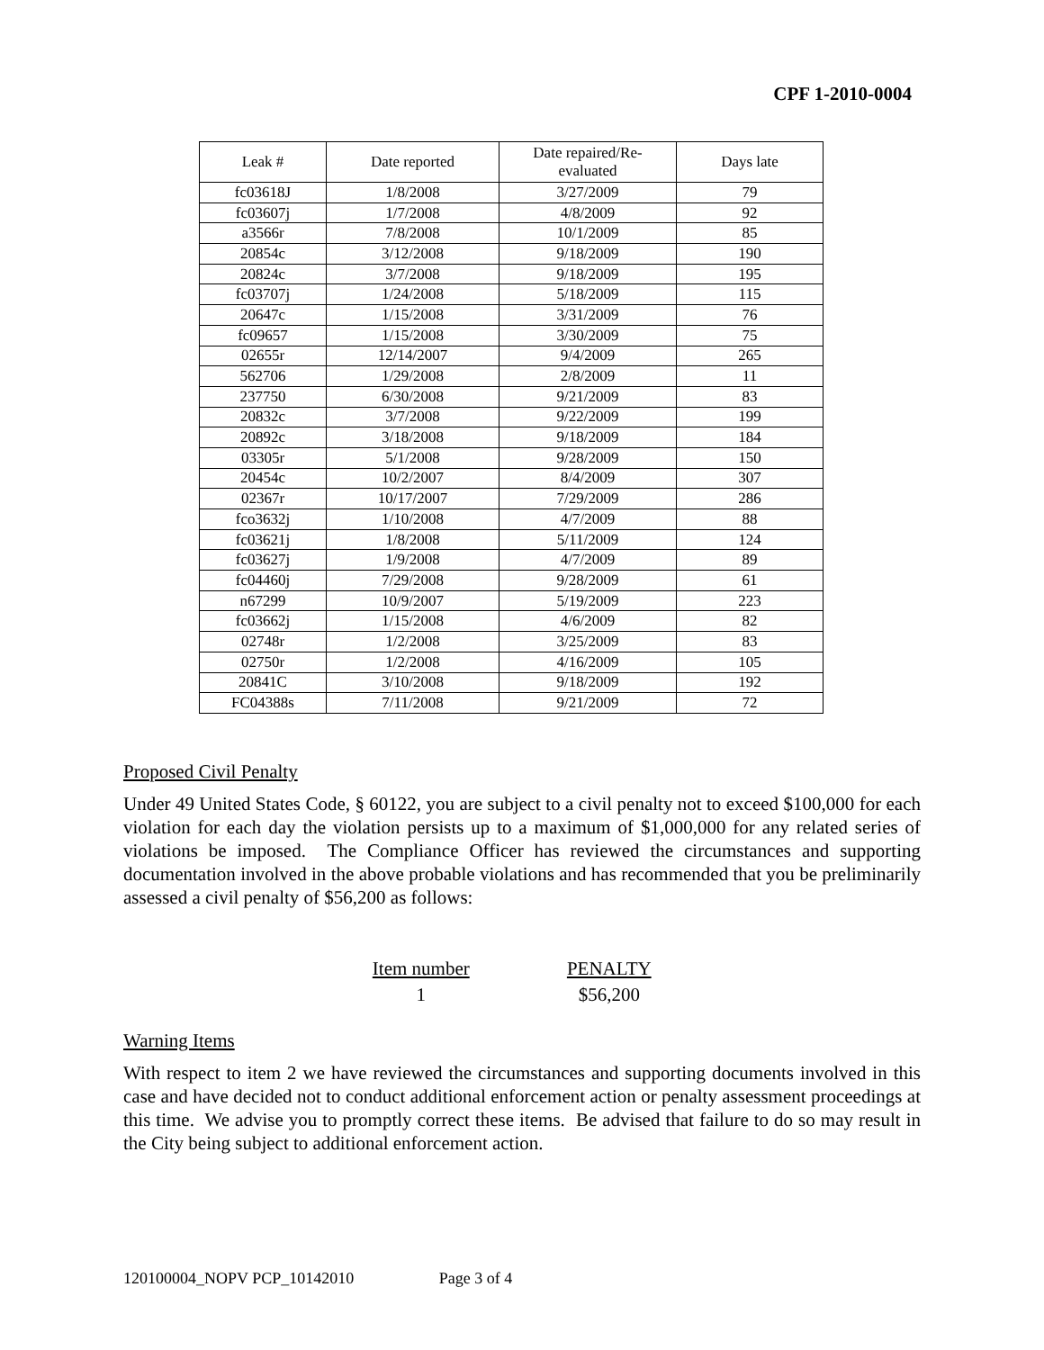CPF 1-2010-0004
| Leak # | Date reported | Date repaired/Re- evaluated | Days late |
| --- | --- | --- | --- |
| fc03618J | 1/8/2008 | 3/27/2009 | 79 |
| fc03607j | 1/7/2008 | 4/8/2009 | 92 |
| a3566r | 7/8/2008 | 10/1/2009 | 85 |
| 20854c | 3/12/2008 | 9/18/2009 | 190 |
| 20824c | 3/7/2008 | 9/18/2009 | 195 |
| fc03707j | 1/24/2008 | 5/18/2009 | 115 |
| 20647c | 1/15/2008 | 3/31/2009 | 76 |
| fc09657 | 1/15/2008 | 3/30/2009 | 75 |
| 02655r | 12/14/2007 | 9/4/2009 | 265 |
| 562706 | 1/29/2008 | 2/8/2009 | 11 |
| 237750 | 6/30/2008 | 9/21/2009 | 83 |
| 20832c | 3/7/2008 | 9/22/2009 | 199 |
| 20892c | 3/18/2008 | 9/18/2009 | 184 |
| 03305r | 5/1/2008 | 9/28/2009 | 150 |
| 20454c | 10/2/2007 | 8/4/2009 | 307 |
| 02367r | 10/17/2007 | 7/29/2009 | 286 |
| fco3632j | 1/10/2008 | 4/7/2009 | 88 |
| fc03621j | 1/8/2008 | 5/11/2009 | 124 |
| fc03627j | 1/9/2008 | 4/7/2009 | 89 |
| fc04460j | 7/29/2008 | 9/28/2009 | 61 |
| n67299 | 10/9/2007 | 5/19/2009 | 223 |
| fc03662j | 1/15/2008 | 4/6/2009 | 82 |
| 02748r | 1/2/2008 | 3/25/2009 | 83 |
| 02750r | 1/2/2008 | 4/16/2009 | 105 |
| 20841C | 3/10/2008 | 9/18/2009 | 192 |
| FC04388s | 7/11/2008 | 9/21/2009 | 72 |
Proposed Civil Penalty
Under 49 United States Code, § 60122, you are subject to a civil penalty not to exceed $100,000 for each violation for each day the violation persists up to a maximum of $1,000,000 for any related series of violations be imposed. The Compliance Officer has reviewed the circumstances and supporting documentation involved in the above probable violations and has recommended that you be preliminarily assessed a civil penalty of $56,200 as follows:
| Item number | PENALTY |
| 1 | $56,200 |
Warning Items
With respect to item 2 we have reviewed the circumstances and supporting documents involved in this case and have decided not to conduct additional enforcement action or penalty assessment proceedings at this time. We advise you to promptly correct these items. Be advised that failure to do so may result in the City being subject to additional enforcement action.
120100004_NOPV PCP_10142010 Page 3 of 4